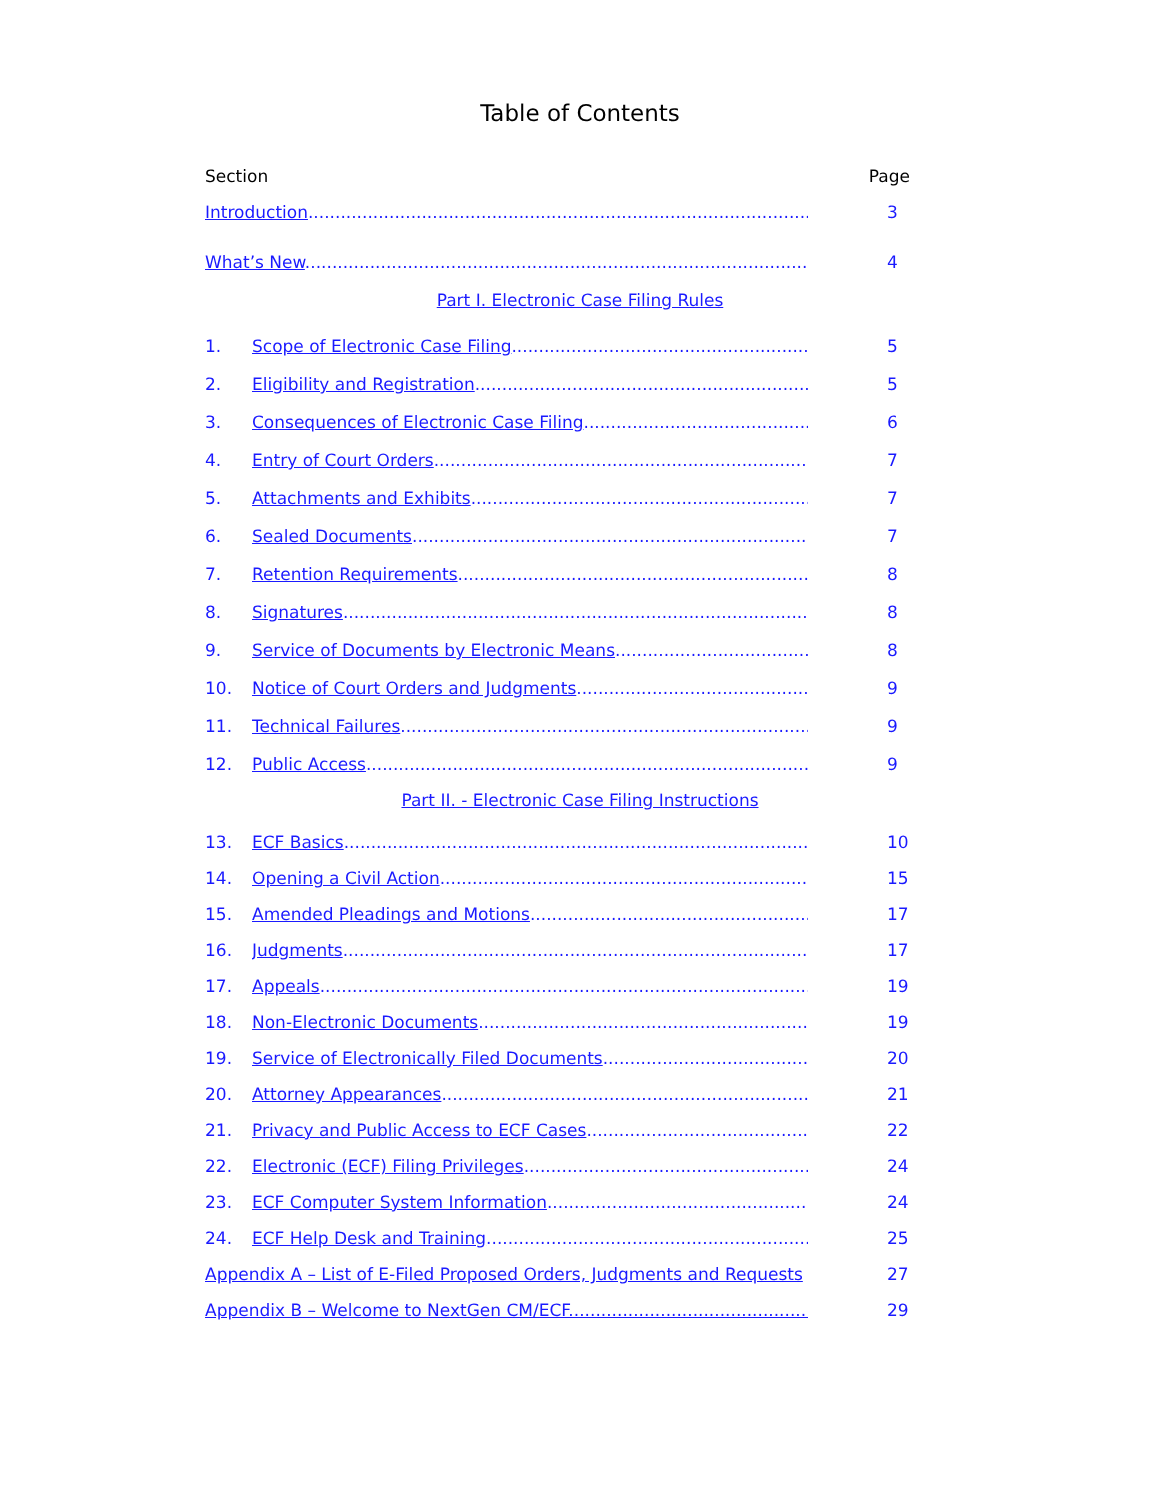Table of Contents
Section Page
Introduction............................................................................................. 3
What’s New............................................................................................. 4
Part I. Electronic Case Filing Rules
1. Scope of Electronic Case Filing.......................................................... 5
2. Eligibility and Registration................................................................. 5
3. Consequences of Electronic Case Filing............................................ 6
4. Entry of Court Orders........................................................................ 7
5. Attachments and Exhibits................................................................. 7
6. Sealed Documents............................................................................ 7
7. Retention Requirements................................................................... 8
8. Signatures......................................................................................... 8
9. Service of Documents by Electronic Means...................................... 8
10. Notice of Court Orders and Judgments............................................ 9
11. Technical Failures............................................................................. 9
12. Public Access..................................................................................... 9
Part II. - Electronic Case Filing Instructions
13. ECF Basics........................................................................................ 10
14. Opening a Civil Action...................................................................... 15
15. Amended Pleadings and Motions..................................................... 17
16. Judgments........................................................................................ 17
17. Appeals............................................................................................. 19
18. Non-Electronic Documents.............................................................. 19
19. Service of Electronically Filed Documents........................................ 20
20. Attorney Appearances..................................................................... 21
21. Privacy and Public Access to ECF Cases........................................... 22
22. Electronic (ECF) Filing Privileges....................................................... 24
23. ECF Computer System Information................................................. 24
24. ECF Help Desk and Training............................................................. 25
Appendix A – List of E-Filed Proposed Orders, Judgments and Requests 27
Appendix B – Welcome to NextGen CM/ECF.............................................. 29